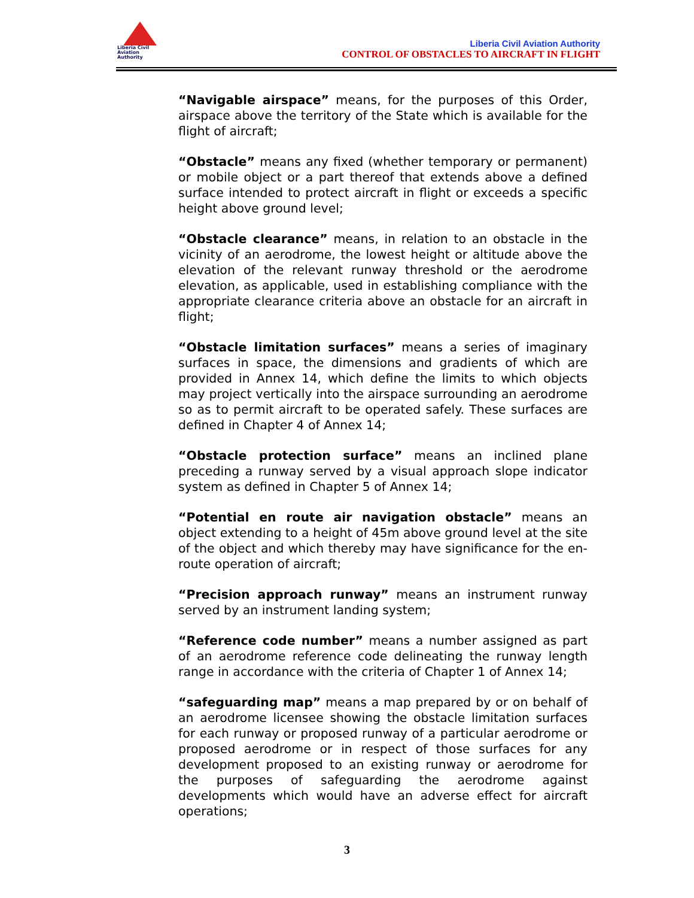Liberia Civil
Aviation
Authority
Liberia Civil Aviation Authority
CONTROL OF OBSTACLES TO AIRCRAFT IN FLIGHT
“Navigable airspace” means, for the purposes of this Order, airspace above the territory of the State which is available for the flight of aircraft;
“Obstacle” means any fixed (whether temporary or permanent) or mobile object or a part thereof that extends above a defined surface intended to protect aircraft in flight or exceeds a specific height above ground level;
“Obstacle clearance” means, in relation to an obstacle in the vicinity of an aerodrome, the lowest height or altitude above the elevation of the relevant runway threshold or the aerodrome elevation, as applicable, used in establishing compliance with the appropriate clearance criteria above an obstacle for an aircraft in flight;
“Obstacle limitation surfaces” means a series of imaginary surfaces in space, the dimensions and gradients of which are provided in Annex 14, which define the limits to which objects may project vertically into the airspace surrounding an aerodrome so as to permit aircraft to be operated safely. These surfaces are defined in Chapter 4 of Annex 14;
“Obstacle protection surface” means an inclined plane preceding a runway served by a visual approach slope indicator system as defined in Chapter 5 of Annex 14;
“Potential en route air navigation obstacle” means an object extending to a height of 45m above ground level at the site of the object and which thereby may have significance for the en-route operation of aircraft;
“Precision approach runway” means an instrument runway served by an instrument landing system;
“Reference code number” means a number assigned as part of an aerodrome reference code delineating the runway length range in accordance with the criteria of Chapter 1 of Annex 14;
“safeguarding map” means a map prepared by or on behalf of an aerodrome licensee showing the obstacle limitation surfaces for each runway or proposed runway of a particular aerodrome or proposed aerodrome or in respect of those surfaces for any development proposed to an existing runway or aerodrome for the purposes of safeguarding the aerodrome against developments which would have an adverse effect for aircraft operations;
3